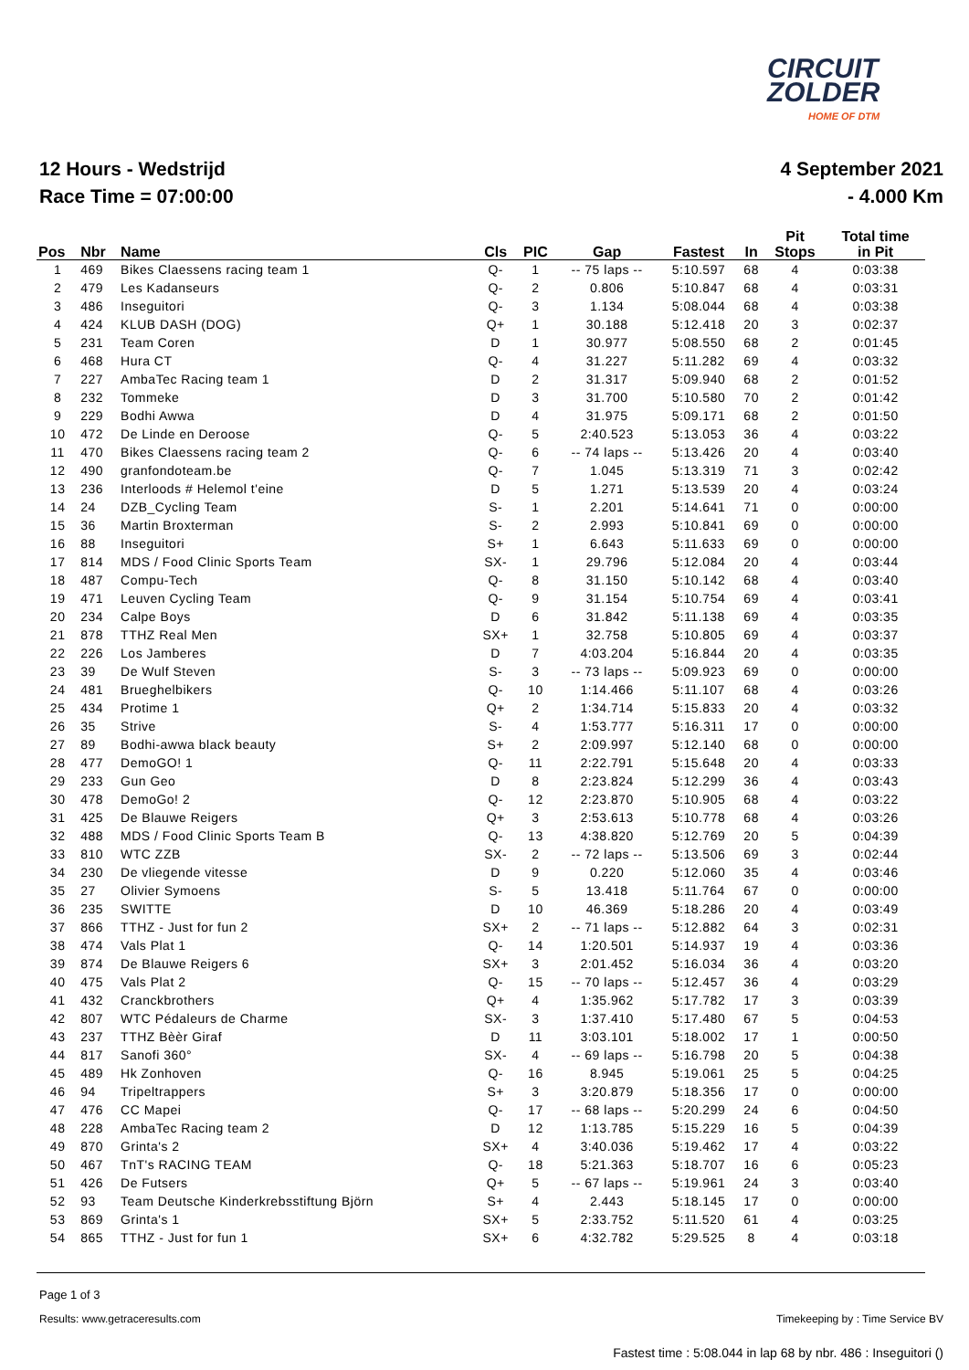CIRCUIT
ZOLDER
HOME OF DTM
12 Hours - Wedstrijd
Race Time = 07:00:00
4 September 2021
- 4.000 Km
| Pos | Nbr | Name | Cls | PIC | Gap | Fastest | In | Pit Stops | Total time in Pit |
| --- | --- | --- | --- | --- | --- | --- | --- | --- | --- |
| 1 | 469 | Bikes Claessens racing team 1 | Q- | 1 | -- 75 laps -- | 5:10.597 | 68 | 4 | 0:03:38 |
| 2 | 479 | Les Kadanseurs | Q- | 2 | 0.806 | 5:10.847 | 68 | 4 | 0:03:31 |
| 3 | 486 | Inseguitori | Q- | 3 | 1.134 | 5:08.044 | 68 | 4 | 0:03:38 |
| 4 | 424 | KLUB DASH (DOG) | Q+ | 1 | 30.188 | 5:12.418 | 20 | 3 | 0:02:37 |
| 5 | 231 | Team Coren | D | 1 | 30.977 | 5:08.550 | 68 | 2 | 0:01:45 |
| 6 | 468 | Hura CT | Q- | 4 | 31.227 | 5:11.282 | 69 | 4 | 0:03:32 |
| 7 | 227 | AmbaTec Racing team 1 | D | 2 | 31.317 | 5:09.940 | 68 | 2 | 0:01:52 |
| 8 | 232 | Tommeke | D | 3 | 31.700 | 5:10.580 | 70 | 2 | 0:01:42 |
| 9 | 229 | Bodhi Awwa | D | 4 | 31.975 | 5:09.171 | 68 | 2 | 0:01:50 |
| 10 | 472 | De Linde en Deroose | Q- | 5 | 2:40.523 | 5:13.053 | 36 | 4 | 0:03:22 |
| 11 | 470 | Bikes Claessens racing team 2 | Q- | 6 | -- 74 laps -- | 5:13.426 | 20 | 4 | 0:03:40 |
| 12 | 490 | granfondoteam.be | Q- | 7 | 1.045 | 5:13.319 | 71 | 3 | 0:02:42 |
| 13 | 236 | Interloods # Helemol t'eine | D | 5 | 1.271 | 5:13.539 | 20 | 4 | 0:03:24 |
| 14 | 24 | DZB_Cycling Team | S- | 1 | 2.201 | 5:14.641 | 71 | 0 | 0:00:00 |
| 15 | 36 | Martin Broxterman | S- | 2 | 2.993 | 5:10.841 | 69 | 0 | 0:00:00 |
| 16 | 88 | Inseguitori | S+ | 1 | 6.643 | 5:11.633 | 69 | 0 | 0:00:00 |
| 17 | 814 | MDS / Food Clinic Sports Team | SX- | 1 | 29.796 | 5:12.084 | 20 | 4 | 0:03:44 |
| 18 | 487 | Compu-Tech | Q- | 8 | 31.150 | 5:10.142 | 68 | 4 | 0:03:40 |
| 19 | 471 | Leuven Cycling Team | Q- | 9 | 31.154 | 5:10.754 | 69 | 4 | 0:03:41 |
| 20 | 234 | Calpe Boys | D | 6 | 31.842 | 5:11.138 | 69 | 4 | 0:03:35 |
| 21 | 878 | TTHZ Real Men | SX+ | 1 | 32.758 | 5:10.805 | 69 | 4 | 0:03:37 |
| 22 | 226 | Los Jamberes | D | 7 | 4:03.204 | 5:16.844 | 20 | 4 | 0:03:35 |
| 23 | 39 | De Wulf Steven | S- | 3 | -- 73 laps -- | 5:09.923 | 69 | 0 | 0:00:00 |
| 24 | 481 | Brueghelbikers | Q- | 10 | 1:14.466 | 5:11.107 | 68 | 4 | 0:03:26 |
| 25 | 434 | Protime 1 | Q+ | 2 | 1:34.714 | 5:15.833 | 20 | 4 | 0:03:32 |
| 26 | 35 | Strive | S- | 4 | 1:53.777 | 5:16.311 | 17 | 0 | 0:00:00 |
| 27 | 89 | Bodhi-awwa black beauty | S+ | 2 | 2:09.997 | 5:12.140 | 68 | 0 | 0:00:00 |
| 28 | 477 | DemoGO! 1 | Q- | 11 | 2:22.791 | 5:15.648 | 20 | 4 | 0:03:33 |
| 29 | 233 | Gun Geo | D | 8 | 2:23.824 | 5:12.299 | 36 | 4 | 0:03:43 |
| 30 | 478 | DemoGo! 2 | Q- | 12 | 2:23.870 | 5:10.905 | 68 | 4 | 0:03:22 |
| 31 | 425 | De Blauwe Reigers | Q+ | 3 | 2:53.613 | 5:10.778 | 68 | 4 | 0:03:26 |
| 32 | 488 | MDS / Food Clinic Sports Team B | Q- | 13 | 4:38.820 | 5:12.769 | 20 | 5 | 0:04:39 |
| 33 | 810 | WTC ZZB | SX- | 2 | -- 72 laps -- | 5:13.506 | 69 | 3 | 0:02:44 |
| 34 | 230 | De vliegende vitesse | D | 9 | 0.220 | 5:12.060 | 35 | 4 | 0:03:46 |
| 35 | 27 | Olivier Symoens | S- | 5 | 13.418 | 5:11.764 | 67 | 0 | 0:00:00 |
| 36 | 235 | SWITTE | D | 10 | 46.369 | 5:18.286 | 20 | 4 | 0:03:49 |
| 37 | 866 | TTHZ - Just for fun 2 | SX+ | 2 | -- 71 laps -- | 5:12.882 | 64 | 3 | 0:02:31 |
| 38 | 474 | Vals Plat 1 | Q- | 14 | 1:20.501 | 5:14.937 | 19 | 4 | 0:03:36 |
| 39 | 874 | De Blauwe Reigers 6 | SX+ | 3 | 2:01.452 | 5:16.034 | 36 | 4 | 0:03:20 |
| 40 | 475 | Vals Plat 2 | Q- | 15 | -- 70 laps -- | 5:12.457 | 36 | 4 | 0:03:29 |
| 41 | 432 | Cranckbrothers | Q+ | 4 | 1:35.962 | 5:17.782 | 17 | 3 | 0:03:39 |
| 42 | 807 | WTC Pédaleurs de Charme | SX- | 3 | 1:37.410 | 5:17.480 | 67 | 5 | 0:04:53 |
| 43 | 237 | TTHZ Bèèr Giraf | D | 11 | 3:03.101 | 5:18.002 | 17 | 1 | 0:00:50 |
| 44 | 817 | Sanofi 360° | SX- | 4 | -- 69 laps -- | 5:16.798 | 20 | 5 | 0:04:38 |
| 45 | 489 | Hk Zonhoven | Q- | 16 | 8.945 | 5:19.061 | 25 | 5 | 0:04:25 |
| 46 | 94 | Tripeltrappers | S+ | 3 | 3:20.879 | 5:18.356 | 17 | 0 | 0:00:00 |
| 47 | 476 | CC Mapei | Q- | 17 | -- 68 laps -- | 5:20.299 | 24 | 6 | 0:04:50 |
| 48 | 228 | AmbaTec Racing team 2 | D | 12 | 1:13.785 | 5:15.229 | 16 | 5 | 0:04:39 |
| 49 | 870 | Grinta's 2 | SX+ | 4 | 3:40.036 | 5:19.462 | 17 | 4 | 0:03:22 |
| 50 | 467 | TnT's RACING TEAM | Q- | 18 | 5:21.363 | 5:18.707 | 16 | 6 | 0:05:23 |
| 51 | 426 | De Futsers | Q+ | 5 | -- 67 laps -- | 5:19.961 | 24 | 3 | 0:03:40 |
| 52 | 93 | Team Deutsche Kinderkrebsstiftung Björn | S+ | 4 | 2.443 | 5:18.145 | 17 | 0 | 0:00:00 |
| 53 | 869 | Grinta's 1 | SX+ | 5 | 2:33.752 | 5:11.520 | 61 | 4 | 0:03:25 |
| 54 | 865 | TTHZ - Just for fun 1 | SX+ | 6 | 4:32.782 | 5:29.525 | 8 | 4 | 0:03:18 |
Page 1 of 3
Results: www.getraceresults.com Timekeeping by : Time Service BV
Fastest time : 5:08.044 in lap 68 by nbr. 486 : Inseguitori ()